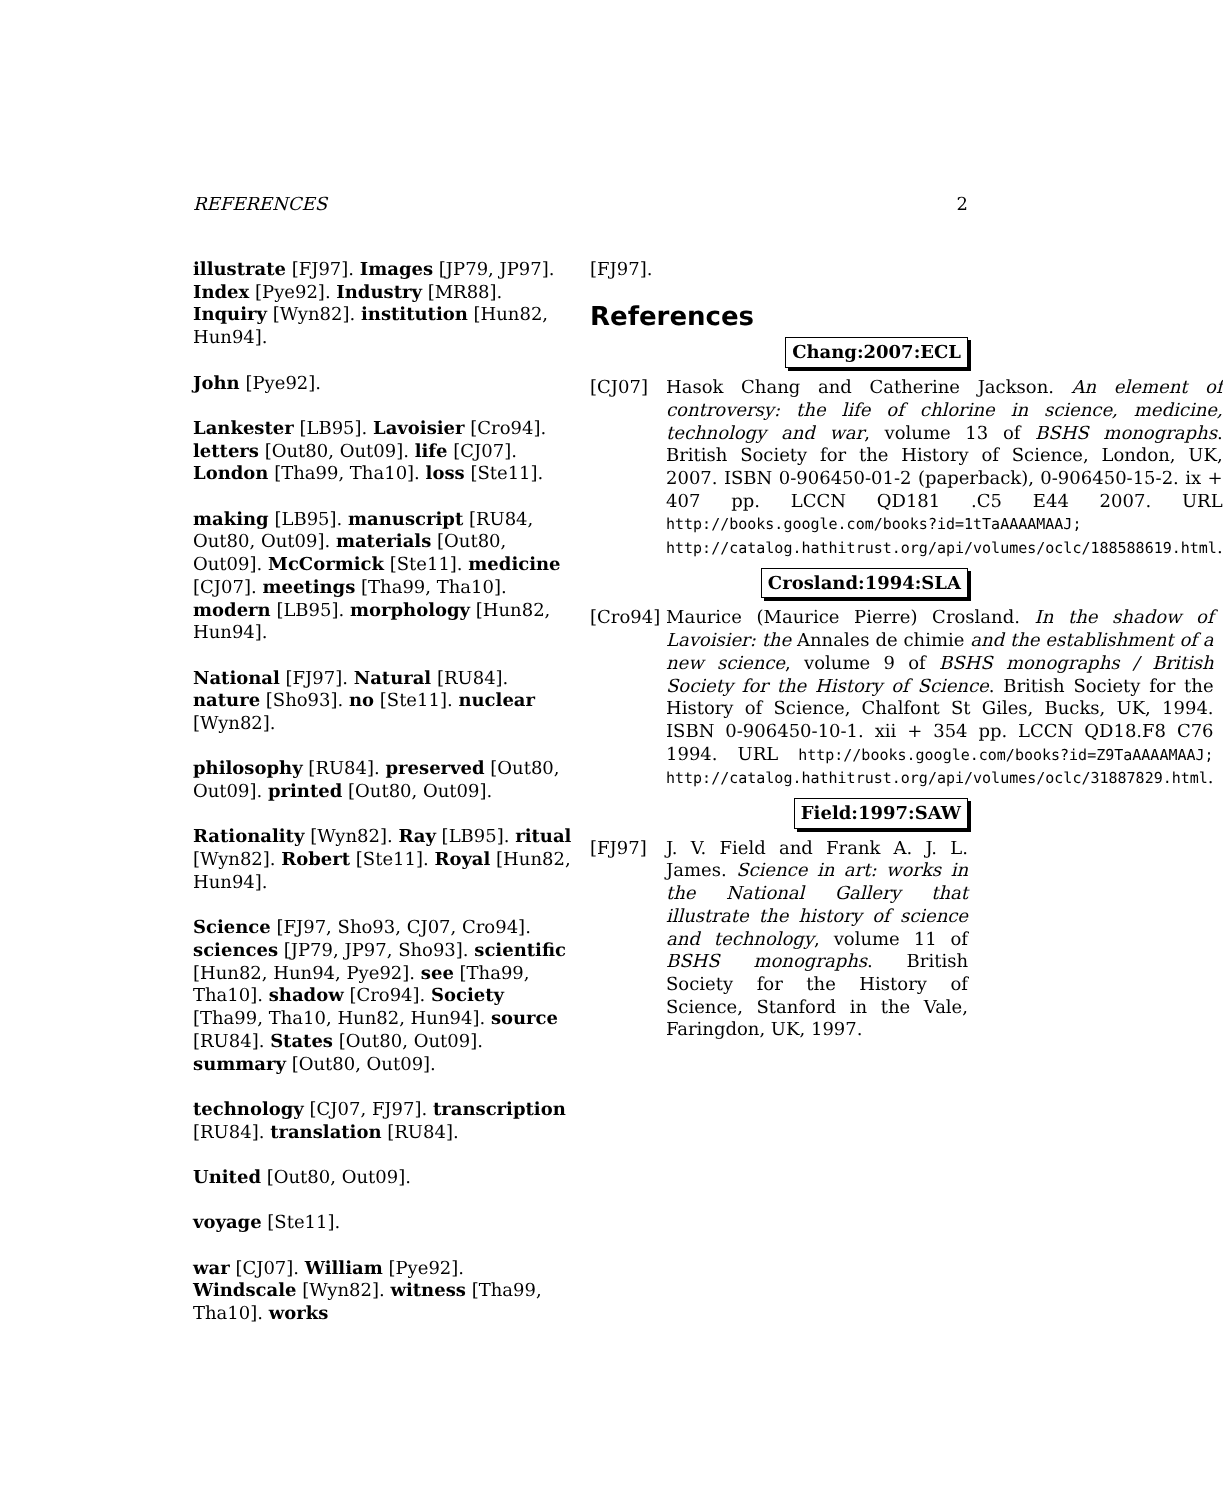REFERENCES 2
illustrate [FJ97]. Images [JP79, JP97]. Index [Pye92]. Industry [MR88]. Inquiry [Wyn82]. institution [Hun82, Hun94].
John [Pye92].
Lankester [LB95]. Lavoisier [Cro94]. letters [Out80, Out09]. life [CJ07]. London [Tha99, Tha10]. loss [Ste11].
making [LB95]. manuscript [RU84, Out80, Out09]. materials [Out80, Out09]. McCormick [Ste11]. medicine [CJ07]. meetings [Tha99, Tha10]. modern [LB95]. morphology [Hun82, Hun94].
National [FJ97]. Natural [RU84]. nature [Sho93]. no [Ste11]. nuclear [Wyn82].
philosophy [RU84]. preserved [Out80, Out09]. printed [Out80, Out09].
Rationality [Wyn82]. Ray [LB95]. ritual [Wyn82]. Robert [Ste11]. Royal [Hun82, Hun94].
Science [FJ97, Sho93, CJ07, Cro94]. sciences [JP79, JP97, Sho93]. scientific [Hun82, Hun94, Pye92]. see [Tha99, Tha10]. shadow [Cro94]. Society [Tha99, Tha10, Hun82, Hun94]. source [RU84]. States [Out80, Out09]. summary [Out80, Out09].
technology [CJ07, FJ97]. transcription [RU84]. translation [RU84].
United [Out80, Out09].
voyage [Ste11].
war [CJ07]. William [Pye92]. Windscale [Wyn82]. witness [Tha99, Tha10]. works
[FJ97].
References
Chang:2007:ECL
[CJ07] Hasok Chang and Catherine Jackson. An element of controversy: the life of chlorine in science, medicine, technology and war, volume 13 of BSHS monographs. British Society for the History of Science, London, UK, 2007. ISBN 0-906450-01-2 (paperback), 0-906450-15-2. ix + 407 pp. LCCN QD181 .C5 E44 2007. URL http://books.google.com/books?id=1tTaAAAAMAAJ; http://catalog.hathitrust.org/api/volumes/oclc/188588619.html.
Crosland:1994:SLA
[Cro94] Maurice (Maurice Pierre) Crosland. In the shadow of Lavoisier: the Annales de chimie and the establishment of a new science, volume 9 of BSHS monographs / British Society for the History of Science. British Society for the History of Science, Chalfont St Giles, Bucks, UK, 1994. ISBN 0-906450-10-1. xii + 354 pp. LCCN QD18.F8 C76 1994. URL http://books.google.com/books?id=Z9TaAAAAMAAJ; http://catalog.hathitrust.org/api/volumes/oclc/31887829.html.
Field:1997:SAW
[FJ97] J. V. Field and Frank A. J. L. James. Science in art: works in the National Gallery that illustrate the history of science and technology, volume 11 of BSHS monographs. British Society for the History of Science, Stanford in the Vale, Faringdon, UK, 1997.